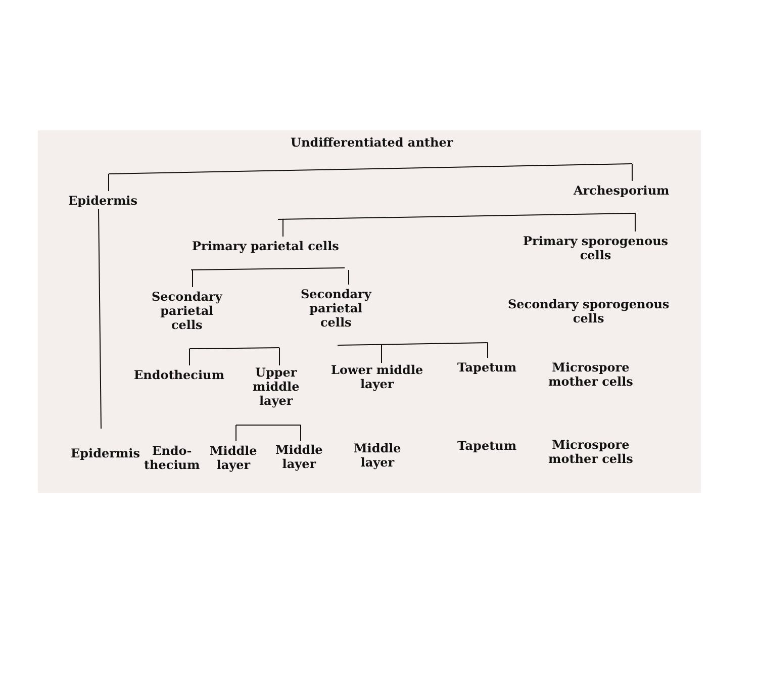Undifferentiated anther
Epidermis
Archesporium
Primary parietal cells
Primary sporogenous
cells
Secondary
parietal
cells
Secondary
parietal
cells
Secondary sporogenous
cells
Endothecium
Upper
middle
layer
Lower middle
layer
Tapetum
Microspore
mother cells
Epidermis
Endo-
thecium
Middle
layer
Middle
layer
Middle
layer
Tapetum
Microspore
mother cells